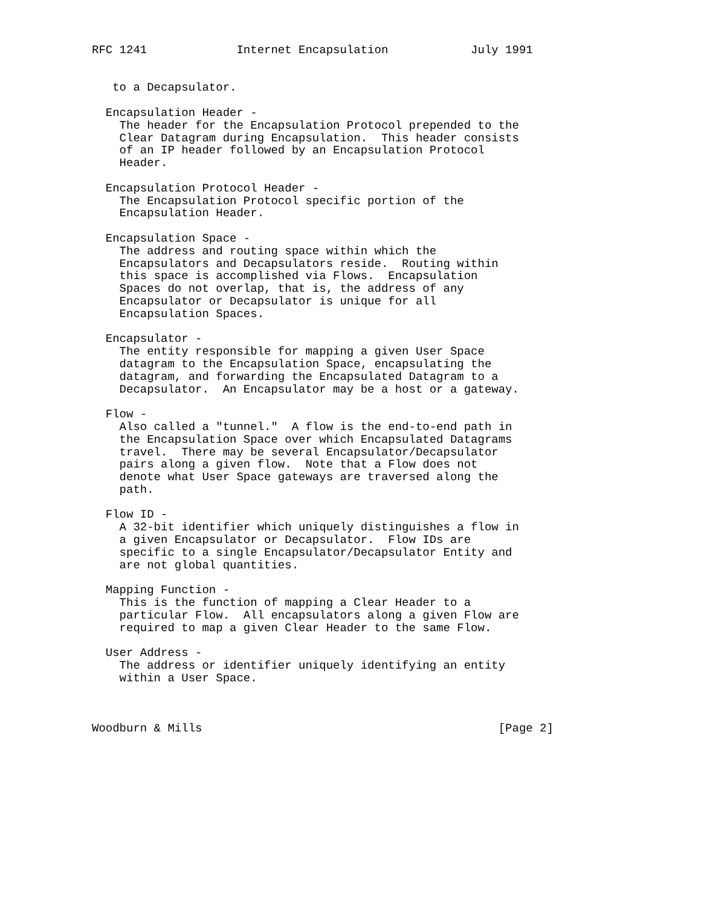RFC 1241             Internet Encapsulation            July 1991


   to a Decapsulator.

  Encapsulation Header -
    The header for the Encapsulation Protocol prepended to the
    Clear Datagram during Encapsulation.  This header consists
    of an IP header followed by an Encapsulation Protocol
    Header.

  Encapsulation Protocol Header -
    The Encapsulation Protocol specific portion of the
    Encapsulation Header.

  Encapsulation Space -
    The address and routing space within which the
    Encapsulators and Decapsulators reside.  Routing within
    this space is accomplished via Flows.  Encapsulation
    Spaces do not overlap, that is, the address of any
    Encapsulator or Decapsulator is unique for all
    Encapsulation Spaces.

  Encapsulator -
    The entity responsible for mapping a given User Space
    datagram to the Encapsulation Space, encapsulating the
    datagram, and forwarding the Encapsulated Datagram to a
    Decapsulator.  An Encapsulator may be a host or a gateway.

  Flow -
    Also called a "tunnel."  A flow is the end-to-end path in
    the Encapsulation Space over which Encapsulated Datagrams
    travel.  There may be several Encapsulator/Decapsulator
    pairs along a given flow.  Note that a Flow does not
    denote what User Space gateways are traversed along the
    path.

  Flow ID -
    A 32-bit identifier which uniquely distinguishes a flow in
    a given Encapsulator or Decapsulator.  Flow IDs are
    specific to a single Encapsulator/Decapsulator Entity and
    are not global quantities.

  Mapping Function -
    This is the function of mapping a Clear Header to a
    particular Flow.  All encapsulators along a given Flow are
    required to map a given Clear Header to the same Flow.

  User Address -
    The address or identifier uniquely identifying an entity
    within a User Space.



Woodburn & Mills                                           [Page 2]